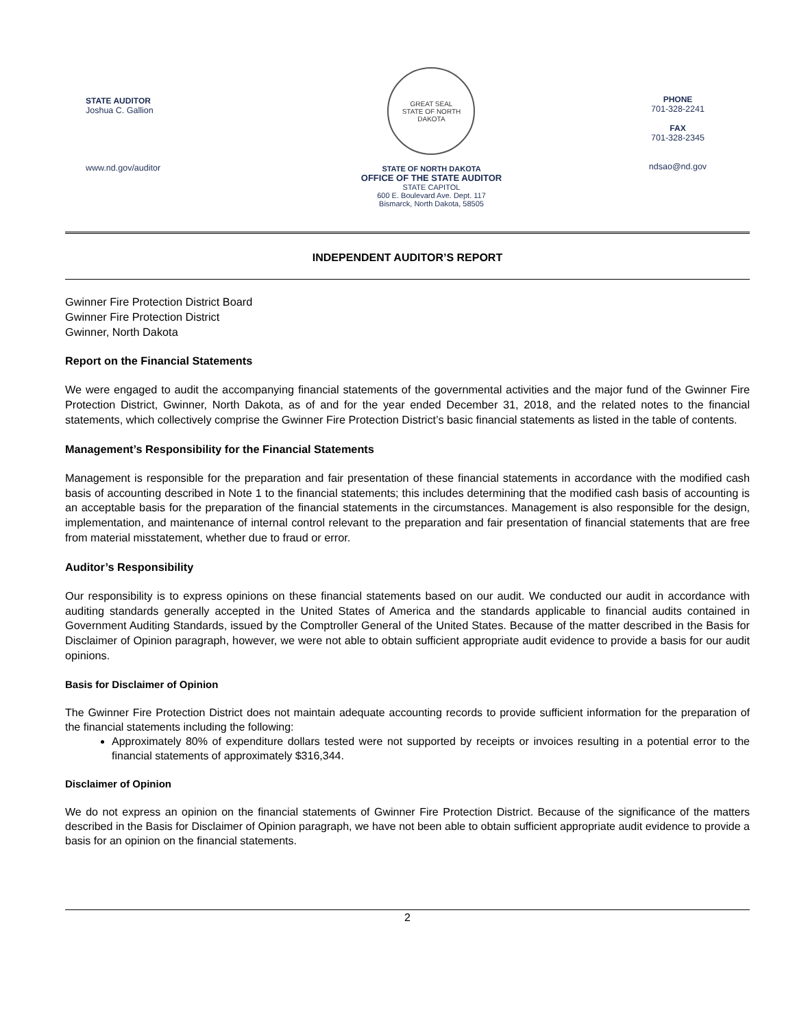STATE AUDITOR
Joshua C. Gallion
www.nd.gov/auditor
GREAT SEAL
STATE OF NORTH DAKOTA
STATE OF NORTH DAKOTA
OFFICE OF THE STATE AUDITOR
STATE CAPITOL
600 E. Boulevard Ave. Dept. 117
Bismarck, North Dakota, 58505
PHONE
701-328-2241
FAX
701-328-2345
ndsao@nd.gov
INDEPENDENT AUDITOR’S REPORT
Gwinner Fire Protection District Board
Gwinner Fire Protection District
Gwinner, North Dakota
Report on the Financial Statements
We were engaged to audit the accompanying financial statements of the governmental activities and the major fund of the Gwinner Fire Protection District, Gwinner, North Dakota, as of and for the year ended December 31, 2018, and the related notes to the financial statements, which collectively comprise the Gwinner Fire Protection District’s basic financial statements as listed in the table of contents.
Management’s Responsibility for the Financial Statements
Management is responsible for the preparation and fair presentation of these financial statements in accordance with the modified cash basis of accounting described in Note 1 to the financial statements; this includes determining that the modified cash basis of accounting is an acceptable basis for the preparation of the financial statements in the circumstances. Management is also responsible for the design, implementation, and maintenance of internal control relevant to the preparation and fair presentation of financial statements that are free from material misstatement, whether due to fraud or error.
Auditor’s Responsibility
Our responsibility is to express opinions on these financial statements based on our audit. We conducted our audit in accordance with auditing standards generally accepted in the United States of America and the standards applicable to financial audits contained in Government Auditing Standards, issued by the Comptroller General of the United States. Because of the matter described in the Basis for Disclaimer of Opinion paragraph, however, we were not able to obtain sufficient appropriate audit evidence to provide a basis for our audit opinions.
Basis for Disclaimer of Opinion
The Gwinner Fire Protection District does not maintain adequate accounting records to provide sufficient information for the preparation of the financial statements including the following:
Approximately 80% of expenditure dollars tested were not supported by receipts or invoices resulting in a potential error to the financial statements of approximately $316,344.
Disclaimer of Opinion
We do not express an opinion on the financial statements of Gwinner Fire Protection District. Because of the significance of the matters described in the Basis for Disclaimer of Opinion paragraph, we have not been able to obtain sufficient appropriate audit evidence to provide a basis for an opinion on the financial statements.
2